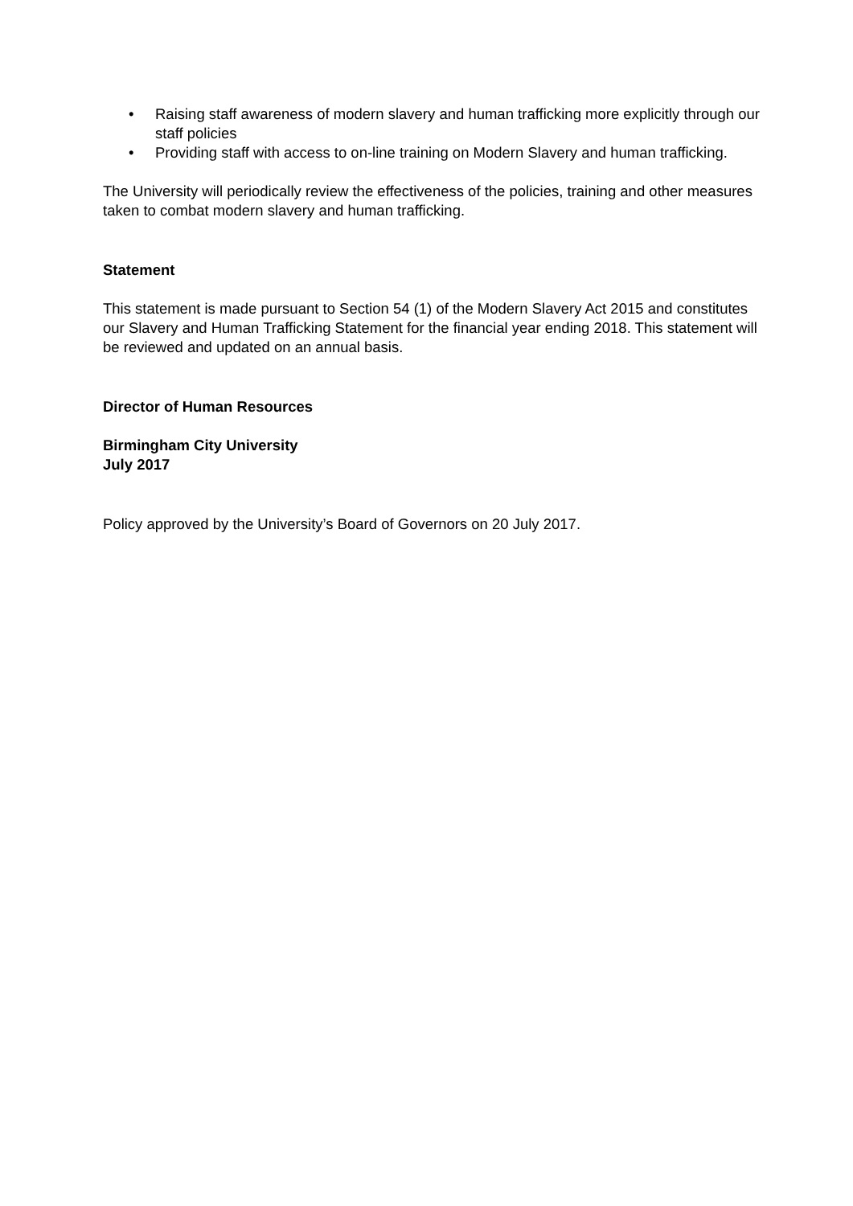• Raising staff awareness of modern slavery and human trafficking more explicitly through our staff policies
• Providing staff with access to on-line training on Modern Slavery and human trafficking.
The University will periodically review the effectiveness of the policies, training and other measures taken to combat modern slavery and human trafficking.
Statement
This statement is made pursuant to Section 54 (1) of the Modern Slavery Act 2015 and constitutes our Slavery and Human Trafficking Statement for the financial year ending 2018. This statement will be reviewed and updated on an annual basis.
Director of Human Resources
Birmingham City University
July 2017
Policy approved by the University’s Board of Governors on 20 July 2017.